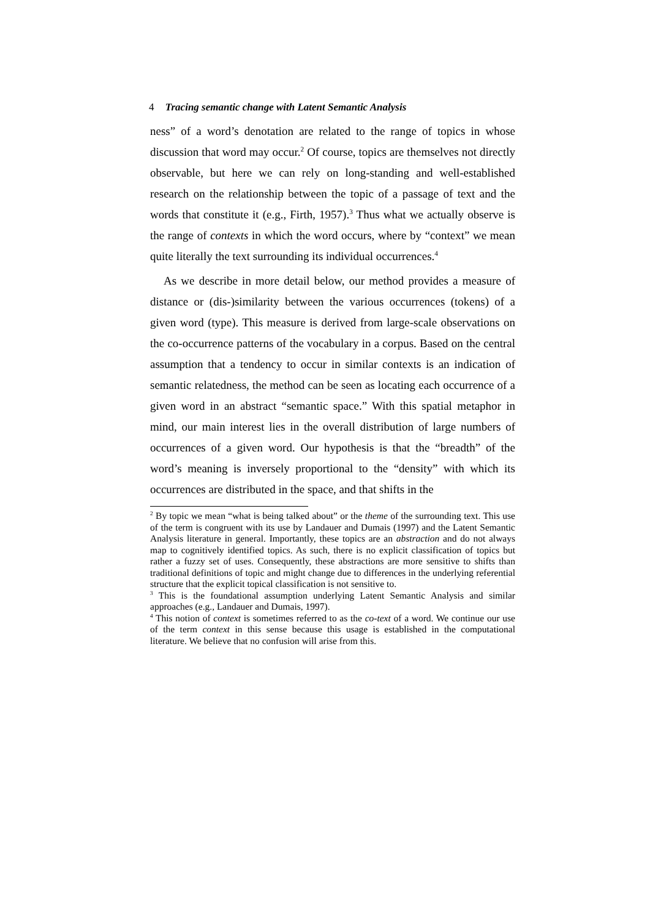4 Tracing semantic change with Latent Semantic Analysis
ness” of a word’s denotation are related to the range of topics in whose discussion that word may occur.<sup>2</sup> Of course, topics are themselves not directly observable, but here we can rely on long-standing and well-established research on the relationship between the topic of a passage of text and the words that constitute it (e.g., Firth, 1957).<sup>3</sup> Thus what we actually observe is the range of contexts in which the word occurs, where by “context” we mean quite literally the text surrounding its individual occurrences.<sup>4</sup>
As we describe in more detail below, our method provides a measure of distance or (dis-)similarity between the various occurrences (tokens) of a given word (type). This measure is derived from large-scale observations on the co-occurrence patterns of the vocabulary in a corpus. Based on the central assumption that a tendency to occur in similar contexts is an indication of semantic relatedness, the method can be seen as locating each occurrence of a given word in an abstract “semantic space.” With this spatial metaphor in mind, our main interest lies in the overall distribution of large numbers of occurrences of a given word. Our hypothesis is that the “breadth” of the word’s meaning is inversely proportional to the “density” with which its occurrences are distributed in the space, and that shifts in the
<sup>2</sup> By topic we mean “what is being talked about” or the theme of the surrounding text. This use of the term is congruent with its use by Landauer and Dumais (1997) and the Latent Semantic Analysis literature in general. Importantly, these topics are an abstraction and do not always map to cognitively identified topics. As such, there is no explicit classification of topics but rather a fuzzy set of uses. Consequently, these abstractions are more sensitive to shifts than traditional definitions of topic and might change due to differences in the underlying referential structure that the explicit topical classification is not sensitive to.
<sup>3</sup> This is the foundational assumption underlying Latent Semantic Analysis and similar approaches (e.g., Landauer and Dumais, 1997).
<sup>4</sup> This notion of context is sometimes referred to as the co-text of a word. We continue our use of the term context in this sense because this usage is established in the computational literature. We believe that no confusion will arise from this.